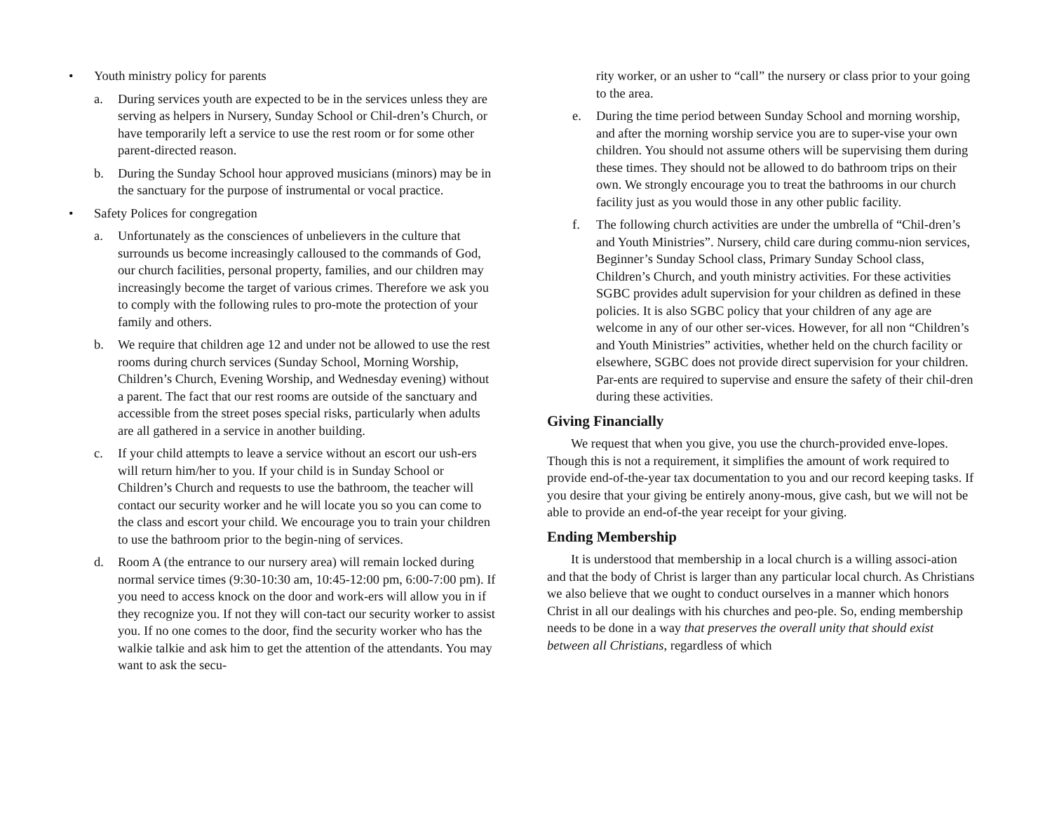• Youth ministry policy for parents
a. During services youth are expected to be in the services unless they are serving as helpers in Nursery, Sunday School or Chil-dren’s Church, or have temporarily left a service to use the rest room or for some other parent-directed reason.
b. During the Sunday School hour approved musicians (minors) may be in the sanctuary for the purpose of instrumental or vocal practice.
• Safety Polices for congregation
a. Unfortunately as the consciences of unbelievers in the culture that surrounds us become increasingly calloused to the commands of God, our church facilities, personal property, families, and our children may increasingly become the target of various crimes. Therefore we ask you to comply with the following rules to pro-mote the protection of your family and others.
b. We require that children age 12 and under not be allowed to use the rest rooms during church services (Sunday School, Morning Worship, Children’s Church, Evening Worship, and Wednesday evening) without a parent. The fact that our rest rooms are outside of the sanctuary and accessible from the street poses special risks, particularly when adults are all gathered in a service in another building.
c. If your child attempts to leave a service without an escort our ush-ers will return him/her to you. If your child is in Sunday School or Children’s Church and requests to use the bathroom, the teacher will contact our security worker and he will locate you so you can come to the class and escort your child. We encourage you to train your children to use the bathroom prior to the begin-ning of services.
d. Room A (the entrance to our nursery area) will remain locked during normal service times (9:30-10:30 am, 10:45-12:00 pm, 6:00-7:00 pm). If you need to access knock on the door and work-ers will allow you in if they recognize you. If not they will con-tact our security worker to assist you. If no one comes to the door, find the security worker who has the walkie talkie and ask him to get the attention of the attendants. You may want to ask the secu-
rity worker, or an usher to “call” the nursery or class prior to your going to the area.
e. During the time period between Sunday School and morning worship, and after the morning worship service you are to super-vise your own children. You should not assume others will be supervising them during these times. They should not be allowed to do bathroom trips on their own. We strongly encourage you to treat the bathrooms in our church facility just as you would those in any other public facility.
f. The following church activities are under the umbrella of “Chil-dren’s and Youth Ministries”. Nursery, child care during commu-nion services, Beginner’s Sunday School class, Primary Sunday School class, Children’s Church, and youth ministry activities. For these activities SGBC provides adult supervision for your children as defined in these policies. It is also SGBC policy that your children of any age are welcome in any of our other ser-vices. However, for all non “Children’s and Youth Ministries” activities, whether held on the church facility or elsewhere, SGBC does not provide direct supervision for your children. Par-ents are required to supervise and ensure the safety of their chil-dren during these activities.
Giving Financially
We request that when you give, you use the church-provided enve-lopes. Though this is not a requirement, it simplifies the amount of work required to provide end-of-the-year tax documentation to you and our record keeping tasks. If you desire that your giving be entirely anony-mous, give cash, but we will not be able to provide an end-of-the year receipt for your giving.
Ending Membership
It is understood that membership in a local church is a willing associ-ation and that the body of Christ is larger than any particular local church. As Christians we also believe that we ought to conduct ourselves in a manner which honors Christ in all our dealings with his churches and peo-ple. So, ending membership needs to be done in a way that preserves the overall unity that should exist between all Christians, regardless of which